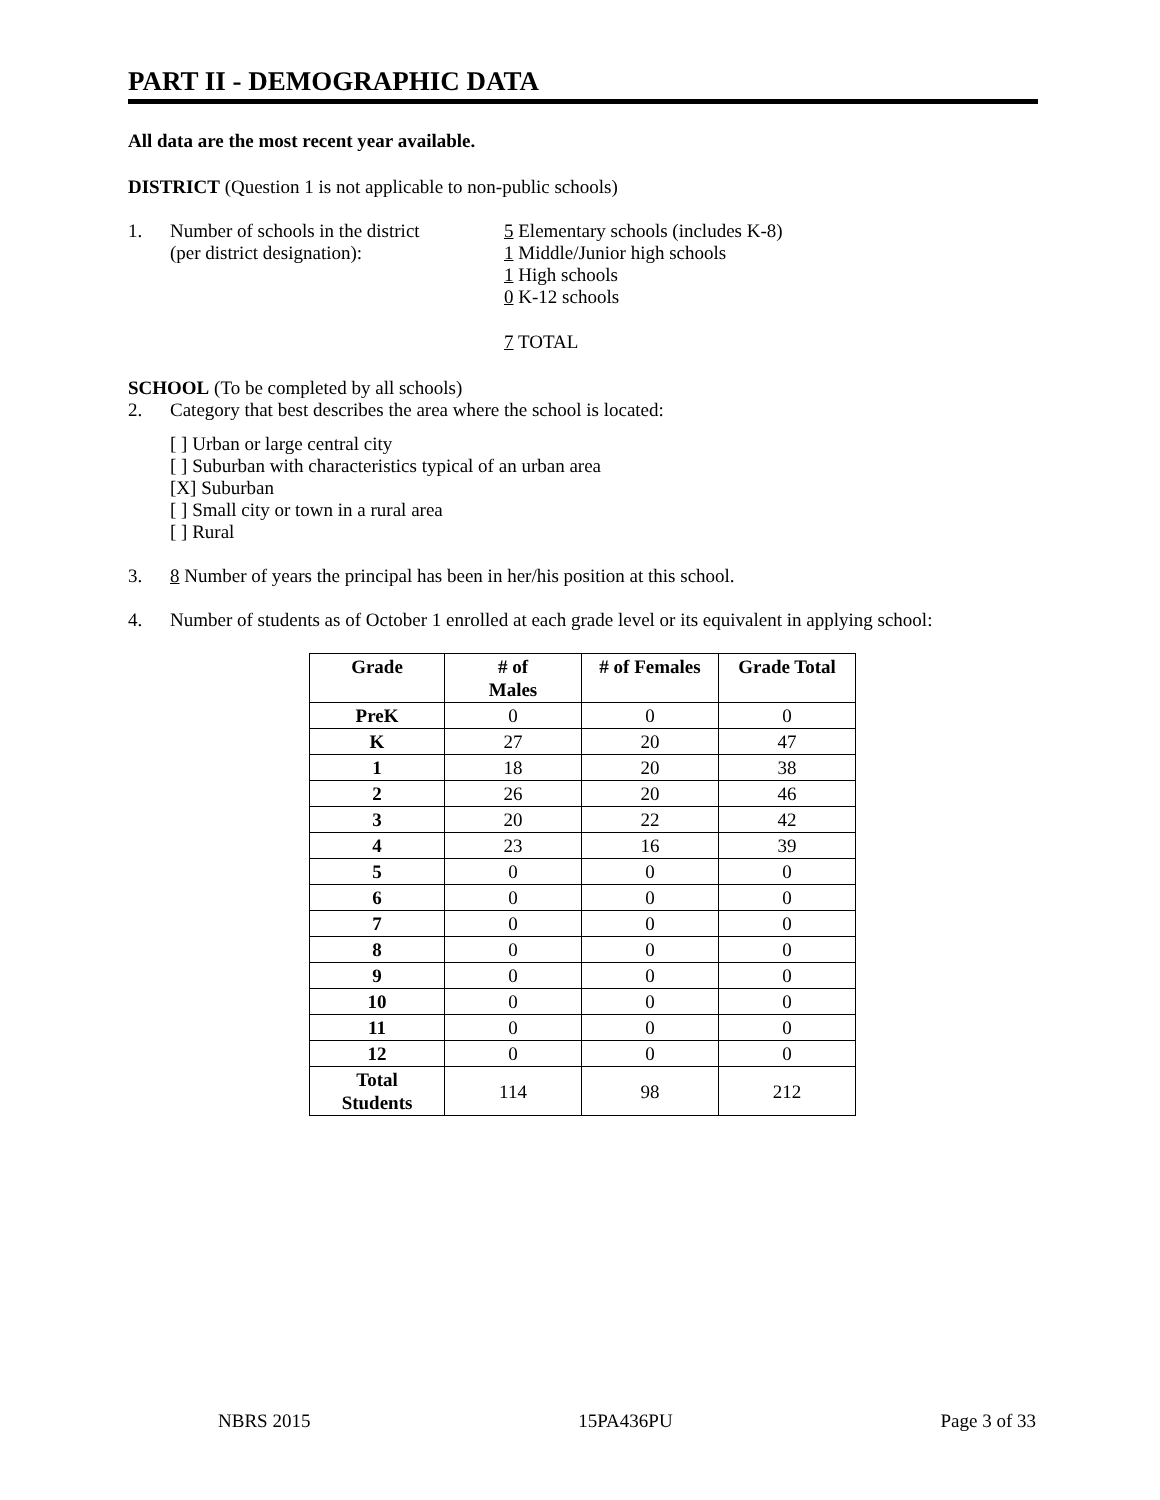PART II - DEMOGRAPHIC DATA
All data are the most recent year available.
DISTRICT (Question 1 is not applicable to non-public schools)
1. Number of schools in the district
(per district designation):
5 Elementary schools (includes K-8)
1 Middle/Junior high schools
1 High schools
0 K-12 schools
7 TOTAL
SCHOOL (To be completed by all schools)
2. Category that best describes the area where the school is located:
[ ] Urban or large central city
[ ] Suburban with characteristics typical of an urban area
[X] Suburban
[ ] Small city or town in a rural area
[ ] Rural
3. 8 Number of years the principal has been in her/his position at this school.
4. Number of students as of October 1 enrolled at each grade level or its equivalent in applying school:
| Grade | # of Males | # of Females | Grade Total |
| --- | --- | --- | --- |
| PreK | 0 | 0 | 0 |
| K | 27 | 20 | 47 |
| 1 | 18 | 20 | 38 |
| 2 | 26 | 20 | 46 |
| 3 | 20 | 22 | 42 |
| 4 | 23 | 16 | 39 |
| 5 | 0 | 0 | 0 |
| 6 | 0 | 0 | 0 |
| 7 | 0 | 0 | 0 |
| 8 | 0 | 0 | 0 |
| 9 | 0 | 0 | 0 |
| 10 | 0 | 0 | 0 |
| 11 | 0 | 0 | 0 |
| 12 | 0 | 0 | 0 |
| Total Students | 114 | 98 | 212 |
NBRS 2015 15PA436PU Page 3 of 33